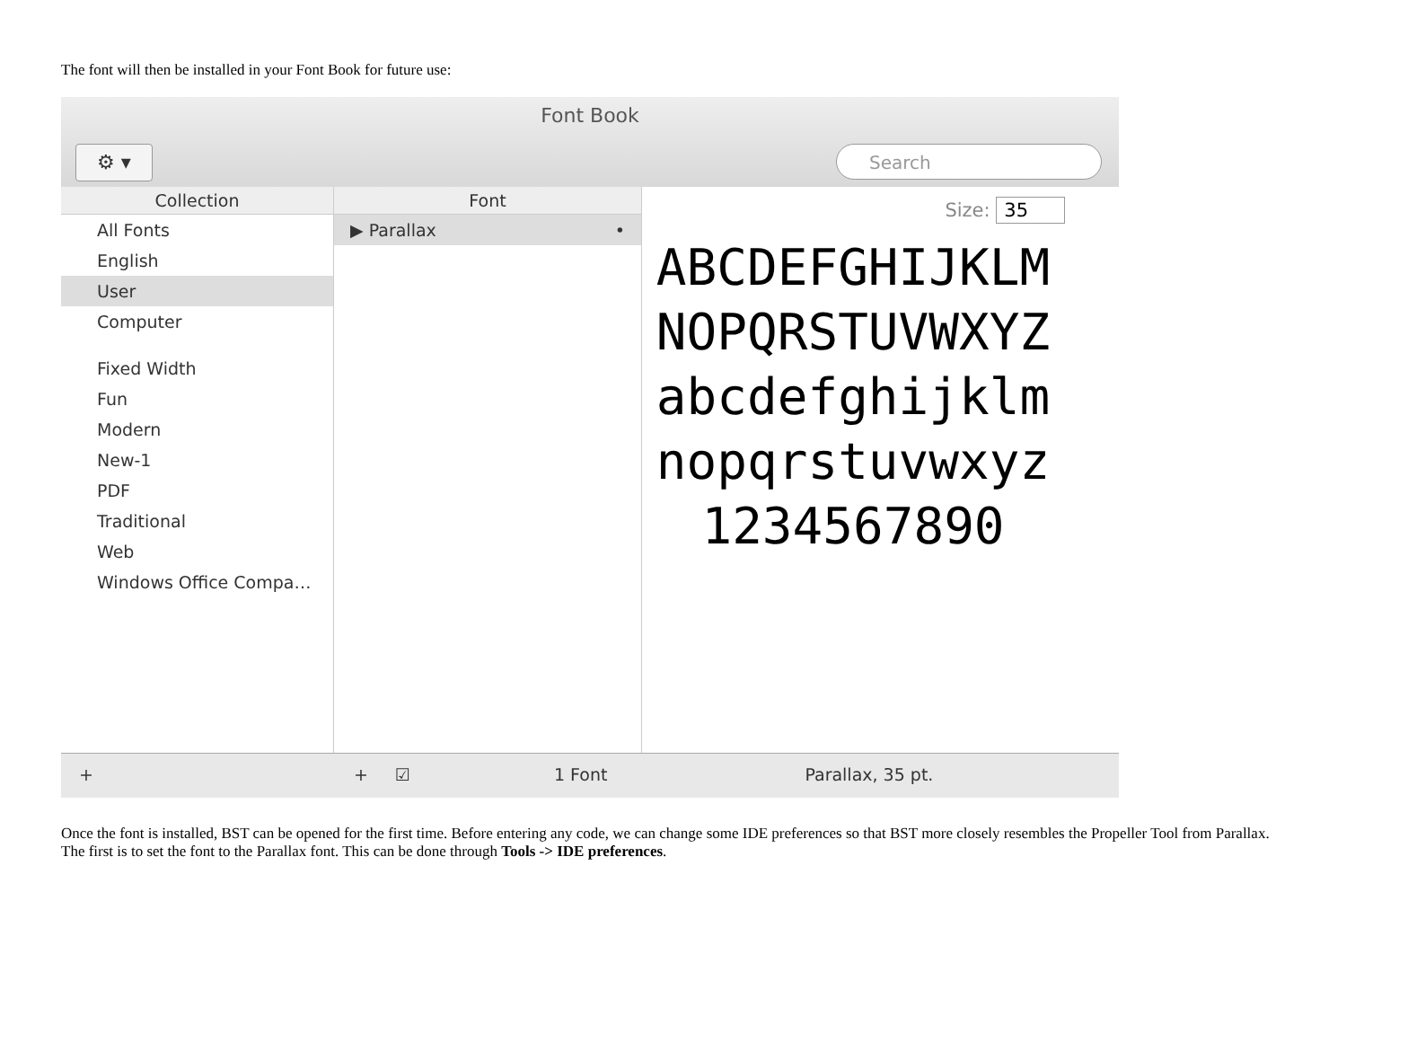The font will then be installed in your Font Book for future use:
Font Book
⚙ ▾ Search
Collection
All Fonts
English
User
Computer
Fixed Width
Fun
Modern
New-1
PDF
Traditional
Web
Windows Office Compa…
Font
▶ Parallax •
Size: 35
ABCDEFGHIJKLM
NOPQRSTUVWXYZ
abcdefghijklm
nopqrstuvwxyz
1234567890
+ + ☑ 1 Font Parallax, 35 pt.
Once the font is installed, BST can be opened for the first time. Before entering any code, we can change some IDE preferences so that BST more closely resembles the Propeller Tool from Parallax. The first is to set the font to the Parallax font. This can be done through Tools -> IDE preferences.